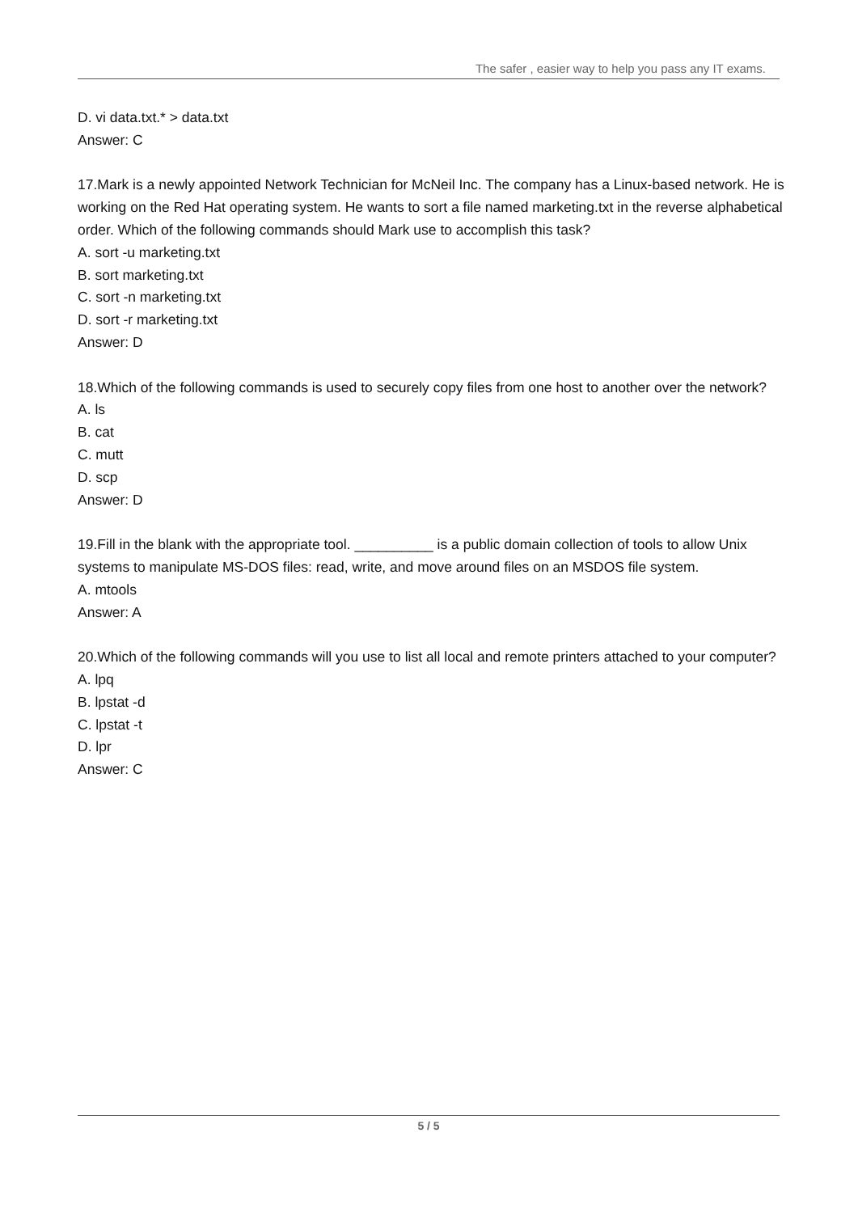The safer , easier way to help you pass any IT exams.
D. vi data.txt.* > data.txt
Answer: C
17.Mark is a newly appointed Network Technician for McNeil Inc. The company has a Linux-based network. He is working on the Red Hat operating system. He wants to sort a file named marketing.txt in the reverse alphabetical order. Which of the following commands should Mark use to accomplish this task?
A. sort -u marketing.txt
B. sort marketing.txt
C. sort -n marketing.txt
D. sort -r marketing.txt
Answer: D
18.Which of the following commands is used to securely copy files from one host to another over the network?
A. ls
B. cat
C. mutt
D. scp
Answer: D
19.Fill in the blank with the appropriate tool. __________ is a public domain collection of tools to allow Unix systems to manipulate MS-DOS files: read, write, and move around files on an MSDOS file system.
A. mtools
Answer: A
20.Which of the following commands will you use to list all local and remote printers attached to your computer?
A. lpq
B. lpstat -d
C. lpstat -t
D. lpr
Answer: C
5 / 5